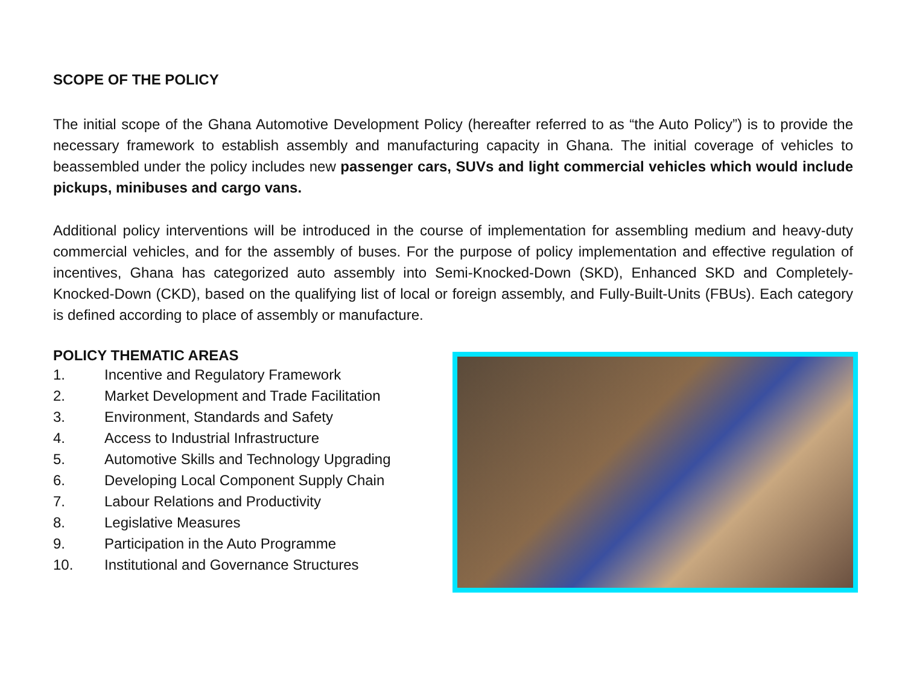SCOPE OF THE POLICY
The initial scope of the Ghana Automotive Development Policy (hereafter referred to as “the Auto Policy”) is to provide the necessary framework to establish assembly and manufacturing capacity in Ghana. The initial coverage of vehicles to beassembled under the policy includes new passenger cars, SUVs and light commercial vehicles which would include pickups, minibuses and cargo vans.
Additional policy interventions will be introduced in the course of implementation for assembling medium and heavy-duty commercial vehicles, and for the assembly of buses. For the purpose of policy implementation and effective regulation of incentives, Ghana has categorized auto assembly into Semi-Knocked-Down (SKD), Enhanced SKD and Completely-Knocked-Down (CKD), based on the qualifying list of local or foreign assembly, and Fully-Built-Units (FBUs). Each category is defined according to place of assembly or manufacture.
POLICY THEMATIC AREAS
1. Incentive and Regulatory Framework
2. Market Development and Trade Facilitation
3. Environment, Standards and Safety
4. Access to Industrial Infrastructure
5. Automotive Skills and Technology Upgrading
6. Developing Local Component Supply Chain
7. Labour Relations and Productivity
8. Legislative Measures
9. Participation in the Auto Programme
10. Institutional and Governance Structures